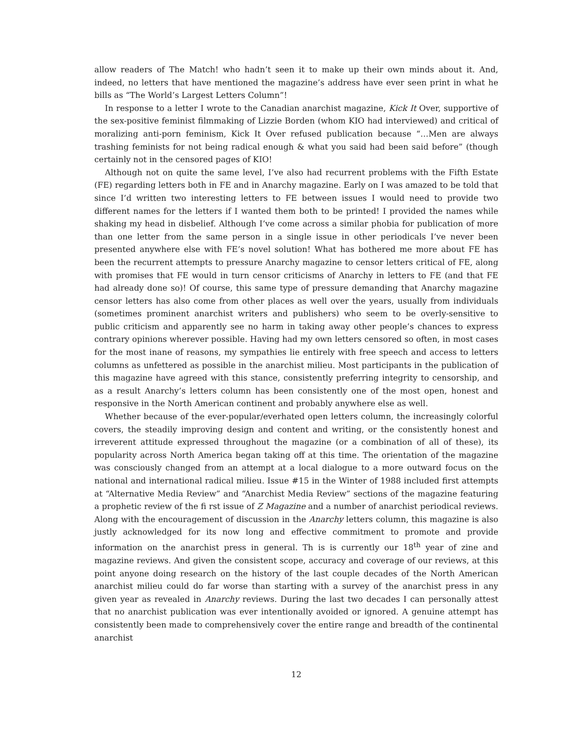allow readers of The Match! who hadn’t seen it to make up their own minds about it. And, indeed, no letters that have mentioned the magazine’s address have ever seen print in what he bills as “The World’s Largest Letters Column”!
In response to a letter I wrote to the Canadian anarchist magazine, Kick It Over, supportive of the sex-positive feminist filmmaking of Lizzie Borden (whom KIO had interviewed) and critical of moralizing anti-porn feminism, Kick It Over refused publication because “…Men are always trashing feminists for not being radical enough & what you said had been said before” (though certainly not in the censored pages of KIO!
Although not on quite the same level, I’ve also had recurrent problems with the Fifth Estate (FE) regarding letters both in FE and in Anarchy magazine. Early on I was amazed to be told that since I’d written two interesting letters to FE between issues I would need to provide two different names for the letters if I wanted them both to be printed! I provided the names while shaking my head in disbelief. Although I’ve come across a similar phobia for publication of more than one letter from the same person in a single issue in other periodicals I’ve never been presented anywhere else with FE’s novel solution! What has bothered me more about FE has been the recurrent attempts to pressure Anarchy magazine to censor letters critical of FE, along with promises that FE would in turn censor criticisms of Anarchy in letters to FE (and that FE had already done so)! Of course, this same type of pressure demanding that Anarchy magazine censor letters has also come from other places as well over the years, usually from individuals (sometimes prominent anarchist writers and publishers) who seem to be overly-sensitive to public criticism and apparently see no harm in taking away other people’s chances to express contrary opinions wherever possible. Having had my own letters censored so often, in most cases for the most inane of reasons, my sympathies lie entirely with free speech and access to letters columns as unfettered as possible in the anarchist milieu. Most participants in the publication of this magazine have agreed with this stance, consistently preferring integrity to censorship, and as a result Anarchy’s letters column has been consistently one of the most open, honest and responsive in the North American continent and probably anywhere else as well.
Whether because of the ever-popular/everhated open letters column, the increasingly colorful covers, the steadily improving design and content and writing, or the consistently honest and irreverent attitude expressed throughout the magazine (or a combination of all of these), its popularity across North America began taking off at this time. The orientation of the magazine was consciously changed from an attempt at a local dialogue to a more outward focus on the national and international radical milieu. Issue #15 in the Winter of 1988 included first attempts at “Alternative Media Review” and “Anarchist Media Review” sections of the magazine featuring a prophetic review of the fi rst issue of Z Magazine and a number of anarchist periodical reviews. Along with the encouragement of discussion in the Anarchy letters column, this magazine is also justly acknowledged for its now long and effective commitment to promote and provide information on the anarchist press in general. Th is is currently our 18<sup>th</sup> year of zine and magazine reviews. And given the consistent scope, accuracy and coverage of our reviews, at this point anyone doing research on the history of the last couple decades of the North American anarchist milieu could do far worse than starting with a survey of the anarchist press in any given year as revealed in Anarchy reviews. During the last two decades I can personally attest that no anarchist publication was ever intentionally avoided or ignored. A genuine attempt has consistently been made to comprehensively cover the entire range and breadth of the continental anarchist
12